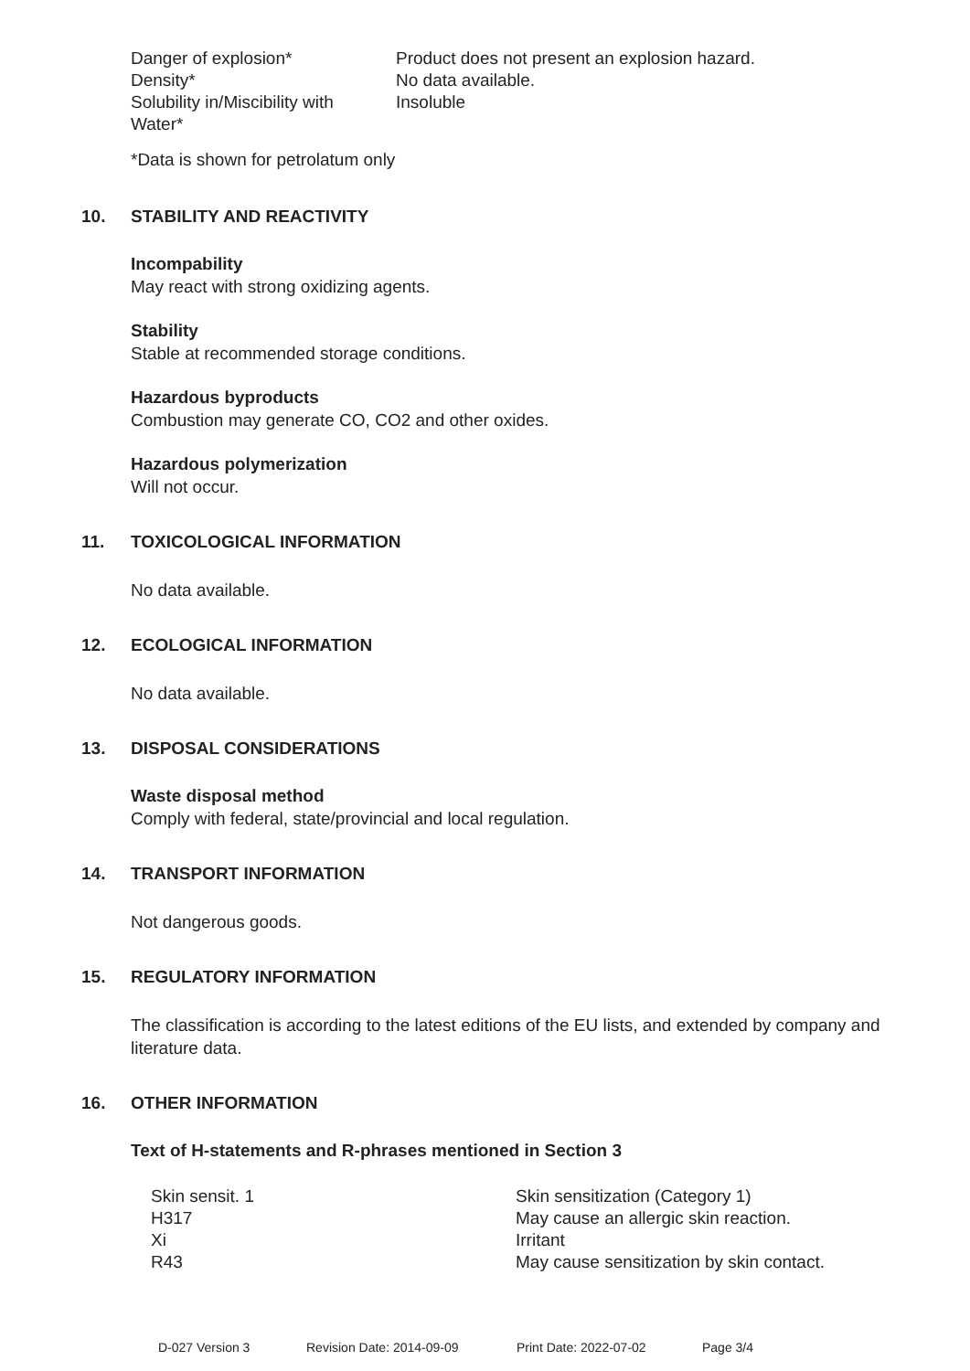| Danger of explosion* | Product does not present an explosion hazard. |
| Density* | No data available. |
| Solubility in/Miscibility with Water* | Insoluble |
*Data is shown for petrolatum only
10. STABILITY AND REACTIVITY
Incompability
May react with strong oxidizing agents.
Stability
Stable at recommended storage conditions.
Hazardous byproducts
Combustion may generate CO, CO2 and other oxides.
Hazardous polymerization
Will not occur.
11. TOXICOLOGICAL INFORMATION
No data available.
12. ECOLOGICAL INFORMATION
No data available.
13. DISPOSAL CONSIDERATIONS
Waste disposal method
Comply with federal, state/provincial and local regulation.
14. TRANSPORT INFORMATION
Not dangerous goods.
15. REGULATORY INFORMATION
The classification is according to the latest editions of the EU lists, and extended by company and literature data.
16. OTHER INFORMATION
Text of H-statements and R-phrases mentioned in Section 3
| Skin sensit. 1 | Skin sensitization (Category 1) |
| H317 | May cause an allergic skin reaction. |
| Xi | Irritant |
| R43 | May cause sensitization by skin contact. |
D-027 Version 3 Revision Date: 2014-09-09 Print Date: 2022-07-02 Page 3/4